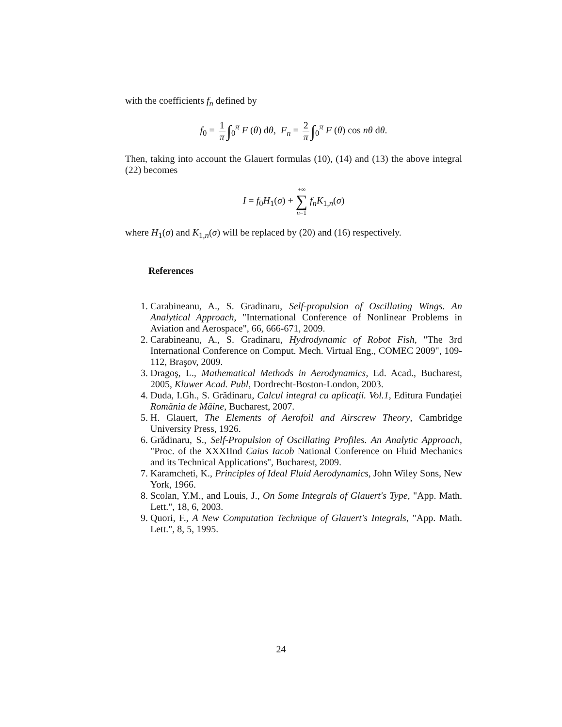with the coefficients f<sub>n</sub> defined by
f<sub>0</sub> = 1 π ∫<sub>0</sub><sup>π</sup> F (θ) dθ, F<sub>n</sub> = 2 π ∫<sub>0</sub><sup>π</sup> F (θ) cos nθ dθ.
Then, taking into account the Glauert formulas (10), (14) and (13) the above integral (22) becomes
I = f<sub>0</sub>H<sub>1</sub>(σ) + +∞ ∑ n=1 f<sub>n</sub>K<sub>1,n</sub>(σ)
where H<sub>1</sub>(σ) and K<sub>1,n</sub>(σ) will be replaced by (20) and (16) respectively.
References
1. Carabineanu, A., S. Gradinaru, Self-propulsion of Oscillating Wings. An Analytical Approach, "International Conference of Nonlinear Problems in Aviation and Aerospace", 66, 666-671, 2009.
2. Carabineanu, A., S. Gradinaru, Hydrodynamic of Robot Fish, "The 3rd International Conference on Comput. Mech. Virtual Eng., COMEC 2009", 109-112, Braşov, 2009.
3. Dragoş, L., Mathematical Methods in Aerodynamics, Ed. Acad., Bucharest, 2005, Kluwer Acad. Publ, Dordrecht-Boston-London, 2003.
4. Duda, I.Gh., S. Grădinaru, Calcul integral cu aplicaţii. Vol.1, Editura Fundaţiei România de Mâine, Bucharest, 2007.
5. H. Glauert, The Elements of Aerofoil and Airscrew Theory, Cambridge University Press, 1926.
6. Grădinaru, S., Self-Propulsion of Oscillating Profiles. An Analytic Approach, "Proc. of the XXXIInd Caius Iacob National Conference on Fluid Mechanics and its Technical Applications", Bucharest, 2009.
7. Karamcheti, K., Principles of Ideal Fluid Aerodynamics, John Wiley Sons, New York, 1966.
8. Scolan, Y.M., and Louis, J., On Some Integrals of Glauert's Type, "App. Math. Lett.", 18, 6, 2003.
9. Quori, F., A New Computation Technique of Glauert's Integrals, "App. Math. Lett.", 8, 5, 1995.
24